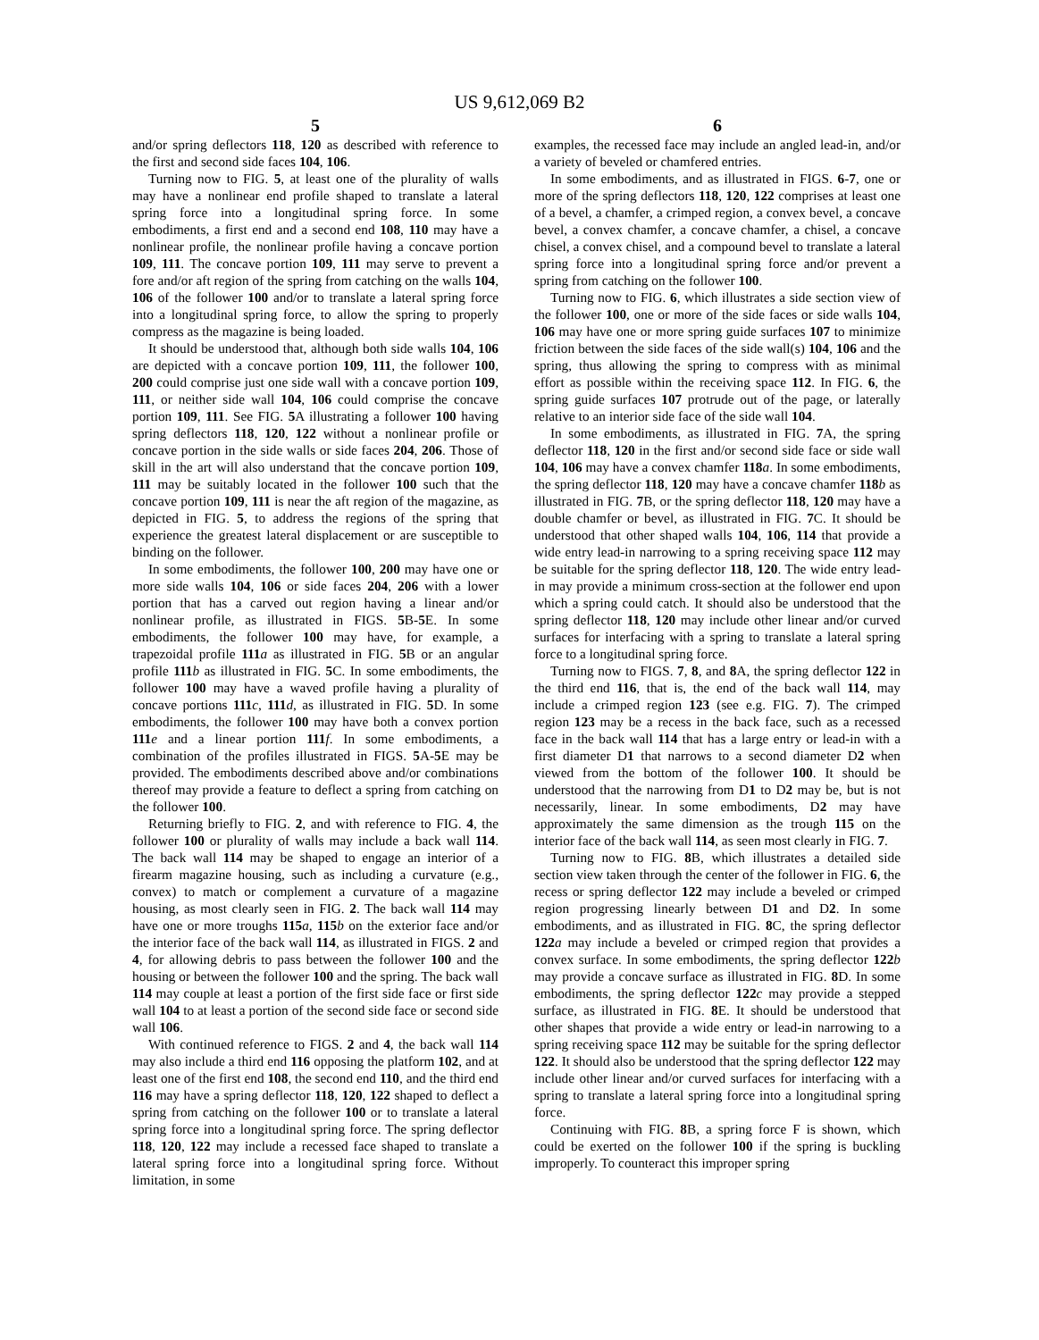US 9,612,069 B2
5
and/or spring deflectors 118, 120 as described with reference to the first and second side faces 104, 106.
Turning now to FIG. 5, at least one of the plurality of walls may have a nonlinear end profile shaped to translate a lateral spring force into a longitudinal spring force. In some embodiments, a first end and a second end 108, 110 may have a nonlinear profile, the nonlinear profile having a concave portion 109, 111. The concave portion 109, 111 may serve to prevent a fore and/or aft region of the spring from catching on the walls 104, 106 of the follower 100 and/or to translate a lateral spring force into a longitudinal spring force, to allow the spring to properly compress as the magazine is being loaded.
It should be understood that, although both side walls 104, 106 are depicted with a concave portion 109, 111, the follower 100, 200 could comprise just one side wall with a concave portion 109, 111, or neither side wall 104, 106 could comprise the concave portion 109, 111. See FIG. 5 A illustrating a follower 100 having spring deflectors 118, 120, 122 without a nonlinear profile or concave portion in the side walls or side faces 204, 206. Those of skill in the art will also understand that the concave portion 109, 111 may be suitably located in the follower 100 such that the concave portion 109, 111 is near the aft region of the magazine, as depicted in FIG. 5, to address the regions of the spring that experience the greatest lateral displacement or are susceptible to binding on the follower.
In some embodiments, the follower 100, 200 may have one or more side walls 104, 106 or side faces 204, 206 with a lower portion that has a carved out region having a linear and/or nonlinear profile, as illustrated in FIGS. 5 B-5 E. In some embodiments, the follower 100 may have, for example, a trapezoidal profile 111 a as illustrated in FIG. 5 B or an angular profile 111 b as illustrated in FIG. 5 C. In some embodiments, the follower 100 may have a waved profile having a plurality of concave portions 111 c, 111 d, as illustrated in FIG. 5 D. In some embodiments, the follower 100 may have both a convex portion 111 e and a linear portion 111 f. In some embodiments, a combination of the profiles illustrated in FIGS. 5 A-5 E may be provided. The embodiments described above and/or combinations thereof may provide a feature to deflect a spring from catching on the follower 100.
Returning briefly to FIG. 2, and with reference to FIG. 4, the follower 100 or plurality of walls may include a back wall 114. The back wall 114 may be shaped to engage an interior of a firearm magazine housing, such as including a curvature (e.g., convex) to match or complement a curvature of a magazine housing, as most clearly seen in FIG. 2. The back wall 114 may have one or more troughs 115 a, 115 b on the exterior face and/or the interior face of the back wall 114, as illustrated in FIGS. 2 and 4, for allowing debris to pass between the follower 100 and the housing or between the follower 100 and the spring. The back wall 114 may couple at least a portion of the first side face or first side wall 104 to at least a portion of the second side face or second side wall 106.
With continued reference to FIGS. 2 and 4, the back wall 114 may also include a third end 116 opposing the platform 102, and at least one of the first end 108, the second end 110, and the third end 116 may have a spring deflector 118, 120, 122 shaped to deflect a spring from catching on the follower 100 or to translate a lateral spring force into a longitudinal spring force. The spring deflector 118, 120, 122 may include a recessed face shaped to translate a lateral spring force into a longitudinal spring force. Without limitation, in some
6
examples, the recessed face may include an angled lead-in, and/or a variety of beveled or chamfered entries.
In some embodiments, and as illustrated in FIGS. 6-7, one or more of the spring deflectors 118, 120, 122 comprises at least one of a bevel, a chamfer, a crimped region, a convex bevel, a concave bevel, a convex chamfer, a concave chamfer, a chisel, a concave chisel, a convex chisel, and a compound bevel to translate a lateral spring force into a longitudinal spring force and/or prevent a spring from catching on the follower 100.
Turning now to FIG. 6, which illustrates a side section view of the follower 100, one or more of the side faces or side walls 104, 106 may have one or more spring guide surfaces 107 to minimize friction between the side faces of the side wall(s) 104, 106 and the spring, thus allowing the spring to compress with as minimal effort as possible within the receiving space 112. In FIG. 6, the spring guide surfaces 107 protrude out of the page, or laterally relative to an interior side face of the side wall 104.
In some embodiments, as illustrated in FIG. 7 A, the spring deflector 118, 120 in the first and/or second side face or side wall 104, 106 may have a convex chamfer 118 a. In some embodiments, the spring deflector 118, 120 may have a concave chamfer 118 b as illustrated in FIG. 7 B, or the spring deflector 118, 120 may have a double chamfer or bevel, as illustrated in FIG. 7 C. It should be understood that other shaped walls 104, 106, 114 that provide a wide entry lead-in narrowing to a spring receiving space 112 may be suitable for the spring deflector 118, 120. The wide entry lead-in may provide a minimum cross-section at the follower end upon which a spring could catch. It should also be understood that the spring deflector 118, 120 may include other linear and/or curved surfaces for interfacing with a spring to translate a lateral spring force to a longitudinal spring force.
Turning now to FIGS. 7, 8, and 8 A, the spring deflector 122 in the third end 116, that is, the end of the back wall 114, may include a crimped region 123 (see e.g. FIG. 7). The crimped region 123 may be a recess in the back face, such as a recessed face in the back wall 114 that has a large entry or lead-in with a first diameter D1 that narrows to a second diameter D2 when viewed from the bottom of the follower 100. It should be understood that the narrowing from D1 to D2 may be, but is not necessarily, linear. In some embodiments, D2 may have approximately the same dimension as the trough 115 on the interior face of the back wall 114, as seen most clearly in FIG. 7.
Turning now to FIG. 8 B, which illustrates a detailed side section view taken through the center of the follower in FIG. 6, the recess or spring deflector 122 may include a beveled or crimped region progressing linearly between D1 and D2. In some embodiments, and as illustrated in FIG. 8 C, the spring deflector 122 a may include a beveled or crimped region that provides a convex surface. In some embodiments, the spring deflector 122 b may provide a concave surface as illustrated in FIG. 8 D. In some embodiments, the spring deflector 122 c may provide a stepped surface, as illustrated in FIG. 8 E. It should be understood that other shapes that provide a wide entry or lead-in narrowing to a spring receiving space 112 may be suitable for the spring deflector 122. It should also be understood that the spring deflector 122 may include other linear and/or curved surfaces for interfacing with a spring to translate a lateral spring force into a longitudinal spring force.
Continuing with FIG. 8 B, a spring force F is shown, which could be exerted on the follower 100 if the spring is buckling improperly. To counteract this improper spring